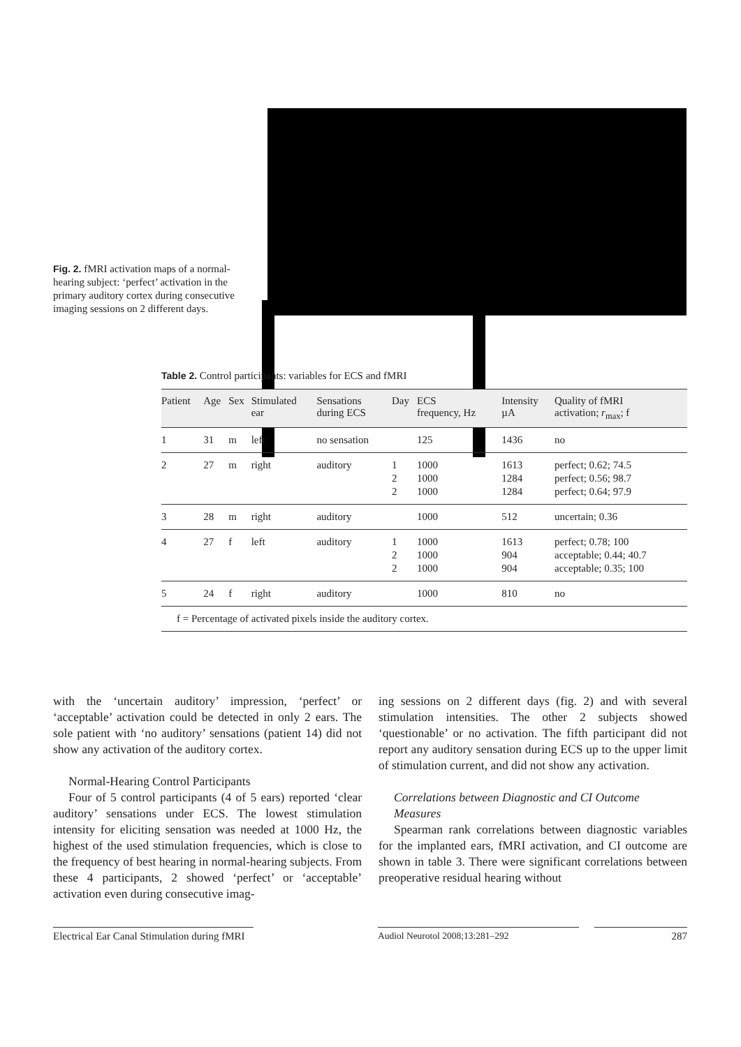Fig. 2. fMRI activation maps of a normal-hearing subject: ‘perfect’ activation in the primary auditory cortex during consecutive imaging sessions on 2 different days.
Table 2. Control participants: variables for ECS and fMRI
| Patient | Age | Sex | Stimulated ear | Sensations during ECS | Day | ECS frequency, Hz | Intensity µA | Quality of fMRI activation; r<sub>max</sub>; f |
| --- | --- | --- | --- | --- | --- | --- | --- | --- |
| 1 | 31 | m | left | no sensation | | 125 | 1436 | no |
| 2 | 27 | m | right | auditory | 1 2 2 | 1000 1000 1000 | 1613 1284 1284 | perfect; 0.62; 74.5 perfect; 0.56; 98.7 perfect; 0.64; 97.9 |
| 3 | 28 | m | right | auditory | | 1000 | 512 | uncertain; 0.36 |
| 4 | 27 | f | left | auditory | 1 2 2 | 1000 1000 1000 | 1613 904 904 | perfect; 0.78; 100 acceptable; 0.44; 40.7 acceptable; 0.35; 100 |
| 5 | 24 | f | right | auditory | | 1000 | 810 | no |
| f = Percentage of activated pixels inside the auditory cortex. | | | | | | | | |
with the ‘uncertain auditory’ impression, ‘perfect’ or ‘acceptable’ activation could be detected in only 2 ears. The sole patient with ‘no auditory’ sensations (patient 14) did not show any activation of the auditory cortex.
Normal-Hearing Control Participants
Four of 5 control participants (4 of 5 ears) reported ‘clear auditory’ sensations under ECS. The lowest stimulation intensity for eliciting sensation was needed at 1000 Hz, the highest of the used stimulation frequencies, which is close to the frequency of best hearing in normal-hearing subjects. From these 4 participants, 2 showed ‘perfect’ or ‘acceptable’ activation even during consecutive imag-
ing sessions on 2 different days (fig. 2) and with several stimulation intensities. The other 2 subjects showed ‘questionable’ or no activation. The fifth participant did not report any auditory sensation during ECS up to the upper limit of stimulation current, and did not show any activation.
Correlations between Diagnostic and CI Outcome Measures
Spearman rank correlations between diagnostic variables for the implanted ears, fMRI activation, and CI outcome are shown in table 3. There were significant correlations between preoperative residual hearing without
Electrical Ear Canal Stimulation during fMRI
Audiol Neurotol 2008;13:281–292 287